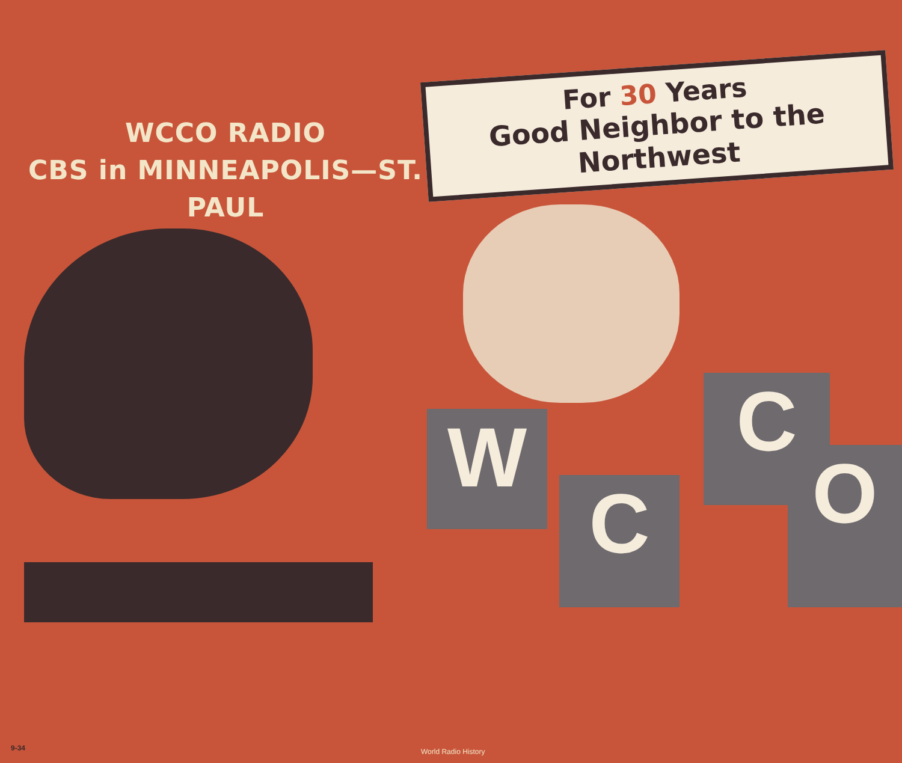WCCO RADIO
CBS in MINNEAPOLIS—ST. PAUL
W
C
C
O
For 30 Years
Good Neighbor to the Northwest
9-34 World Radio History